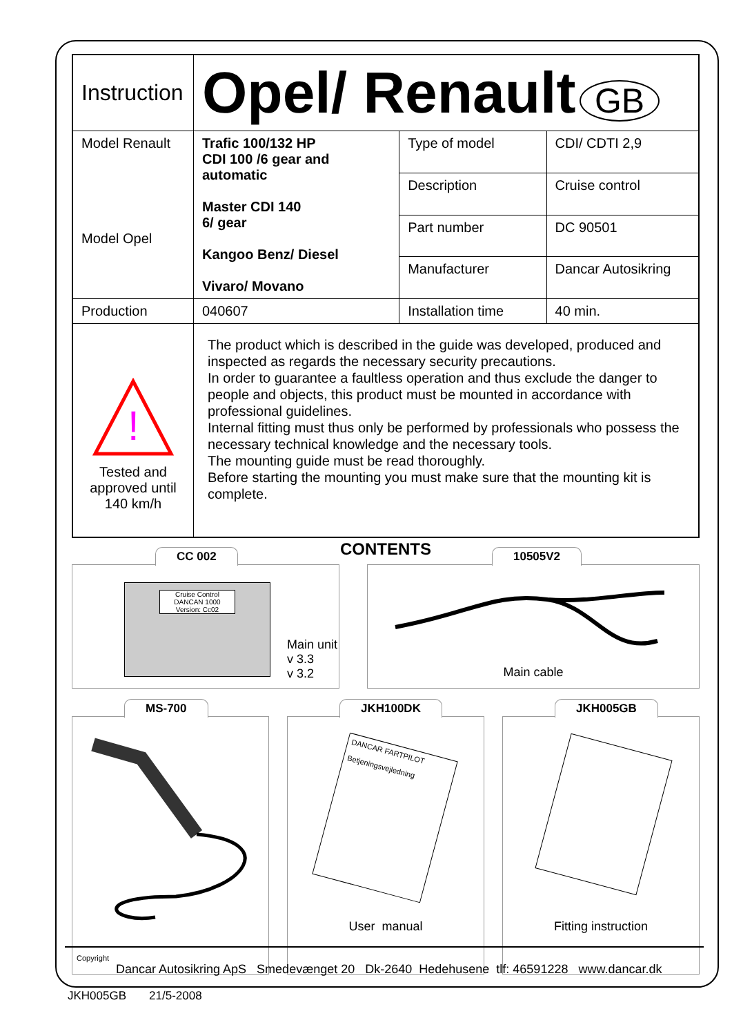| Instruction | Opel/ Renault GB | | |
| Model Renault Model Opel | Trafic 100/132 HP CDI 100 /6 gear and automatic Master CDI 140 6/ gear Kangoo Benz/ Diesel Vivaro/ Movano | Type of model | CDI/ CDTI 2,9 |
| | | Description | Cruise control |
| | | Part number | DC 90501 |
| | | Manufacturer | Dancar Autosikring |
| Production | 040607 | Installation time | 40 min. |
| ! Tested and approved until 140 km/h | The product which is described in the guide was developed, produced and inspected as regards the necessary security precautions. In order to guarantee a faultless operation and thus exclude the danger to people and objects, this product must be mounted in accordance with professional guidelines. Internal fitting must thus only be performed by professionals who possess the necessary technical knowledge and the necessary tools. The mounting guide must be read thoroughly. Before starting the mounting you must make sure that the mounting kit is complete. | | |
CONTENTS
CC 002
Cruise Control
DANCAN 1000
Version: Cc02
Main unit
v 3.3
v 3.2
10505V2
Main cable
MS-700
JKH100DK
DANCAR FARTPILOT
Betjeningsvejledning
User manual
JKH005GB
Fitting instruction
Copyright
Dancar Autosikring ApS Smedevænget 20 Dk-2640 Hedehusene tlf: 46591228 www.dancar.dk
JKH005GB 21/5-2008